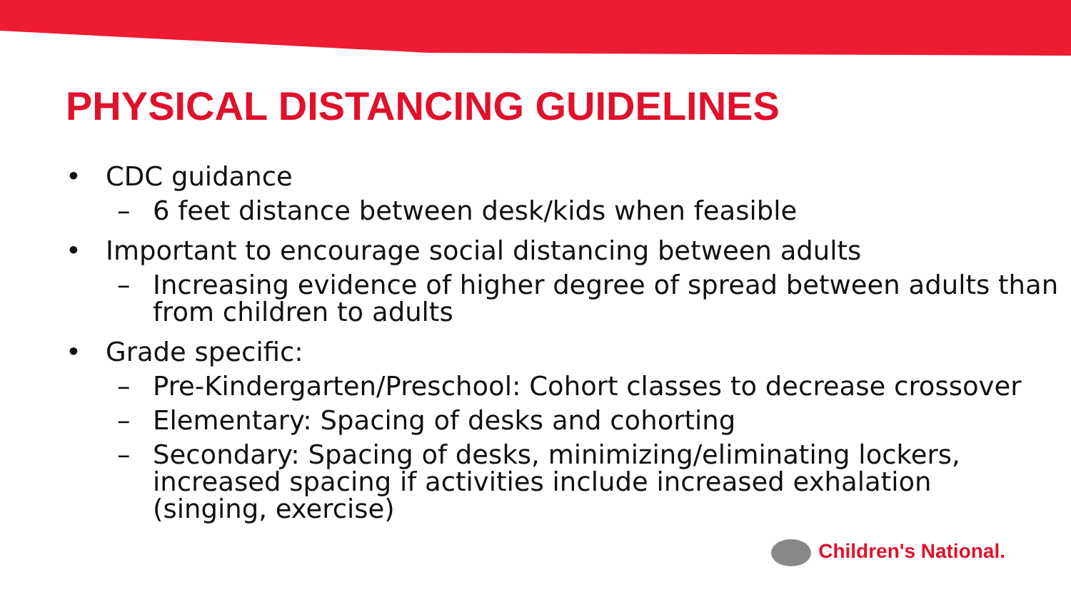PHYSICAL DISTANCING GUIDELINES
• CDC guidance
– 6 feet distance between desk/kids when feasible
• Important to encourage social distancing between adults
– Increasing evidence of higher degree of spread between adults than from children to adults
• Grade specific:
– Pre-Kindergarten/Preschool: Cohort classes to decrease crossover
– Elementary: Spacing of desks and cohorting
– Secondary: Spacing of desks, minimizing/eliminating lockers, increased spacing if activities include increased exhalation (singing, exercise)
Children's National.